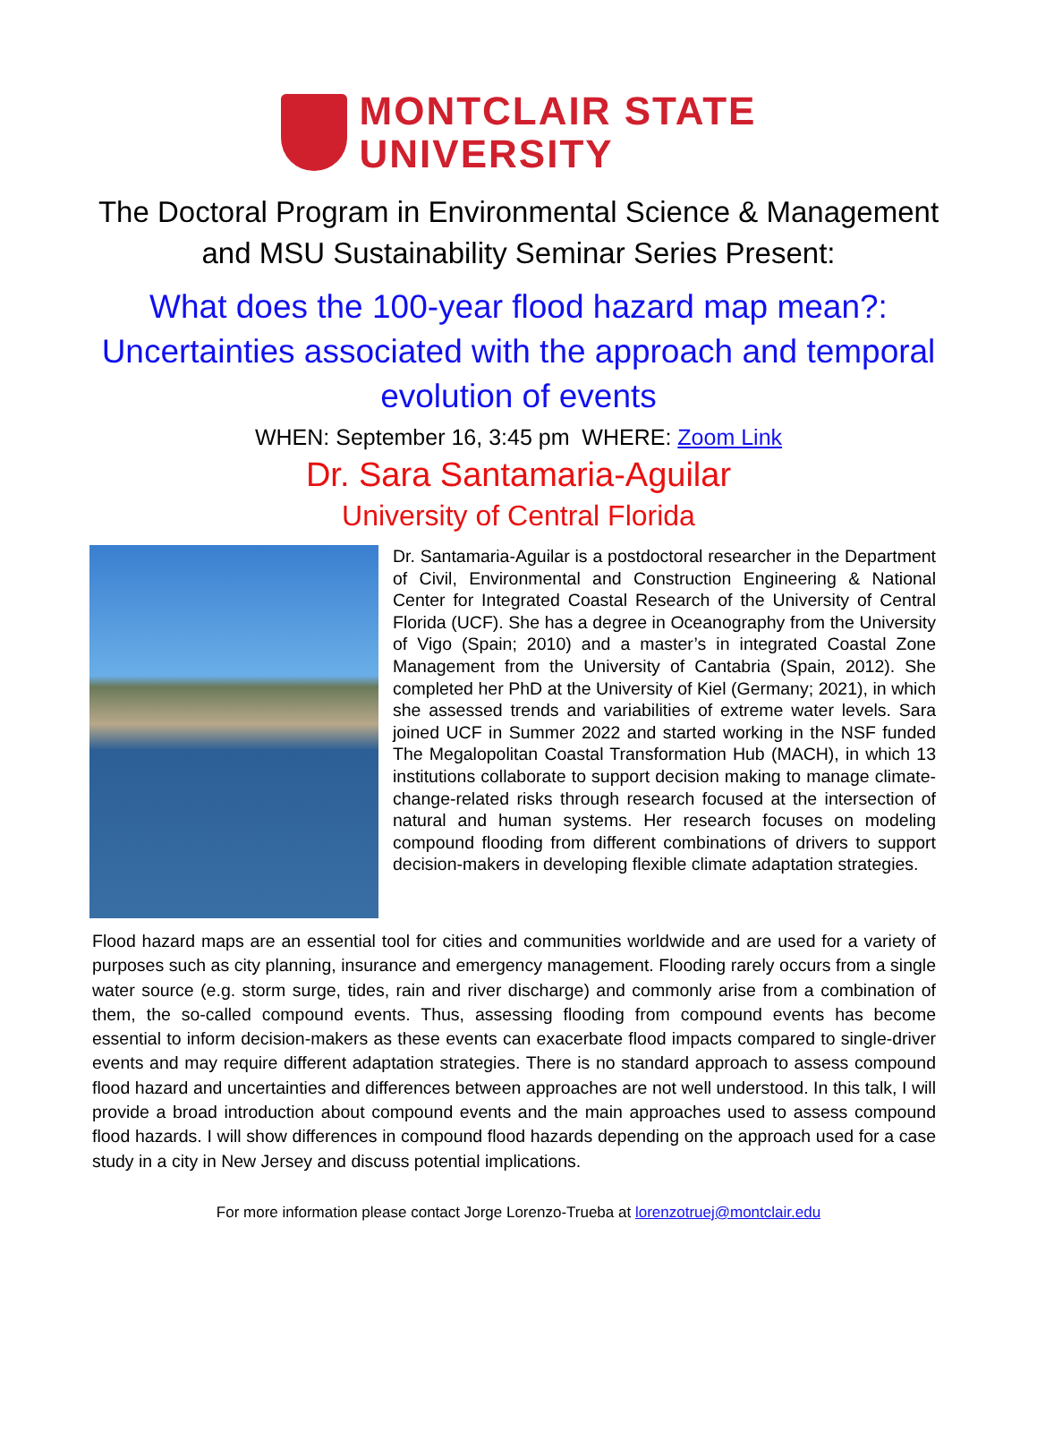MONTCLAIR STATE
UNIVERSITY
The Doctoral Program in Environmental Science & Management
and MSU Sustainability Seminar Series Present:
What does the 100-year flood hazard map mean?:
Uncertainties associated with the approach and temporal
evolution of events
WHEN: September 16, 3:45 pm WHERE: Zoom Link
Dr. Sara Santamaria-Aguilar
University of Central Florida
Dr. Santamaria-Aguilar is a postdoctoral researcher in the Department of Civil, Environmental and Construction Engineering & National Center for Integrated Coastal Research of the University of Central Florida (UCF). She has a degree in Oceanography from the University of Vigo (Spain; 2010) and a master’s in integrated Coastal Zone Management from the University of Cantabria (Spain, 2012). She completed her PhD at the University of Kiel (Germany; 2021), in which she assessed trends and variabilities of extreme water levels. Sara joined UCF in Summer 2022 and started working in the NSF funded The Megalopolitan Coastal Transformation Hub (MACH), in which 13 institutions collaborate to support decision making to manage climate-change-related risks through research focused at the intersection of natural and human systems. Her research focuses on modeling compound flooding from different combinations of drivers to support decision-makers in developing flexible climate adaptation strategies.
Flood hazard maps are an essential tool for cities and communities worldwide and are used for a variety of purposes such as city planning, insurance and emergency management. Flooding rarely occurs from a single water source (e.g. storm surge, tides, rain and river discharge) and commonly arise from a combination of them, the so-called compound events. Thus, assessing flooding from compound events has become essential to inform decision-makers as these events can exacerbate flood impacts compared to single-driver events and may require different adaptation strategies. There is no standard approach to assess compound flood hazard and uncertainties and differences between approaches are not well understood. In this talk, I will provide a broad introduction about compound events and the main approaches used to assess compound flood hazards. I will show differences in compound flood hazards depending on the approach used for a case study in a city in New Jersey and discuss potential implications.
For more information please contact Jorge Lorenzo-Trueba at lorenzotruej@montclair.edu